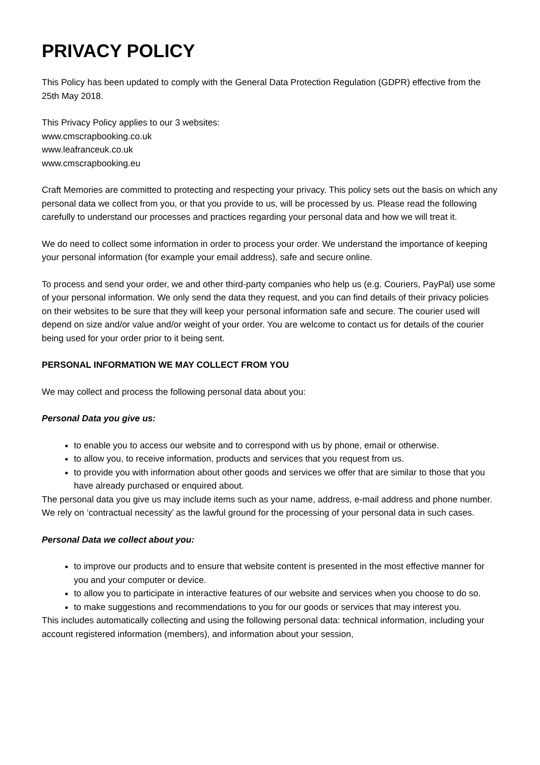PRIVACY POLICY
This Policy has been updated to comply with the General Data Protection Regulation (GDPR) effective from the 25th May 2018.
This Privacy Policy applies to our 3 websites:
www.cmscrapbooking.co.uk
www.leafranceuk.co.uk
www.cmscrapbooking.eu
Craft Memories are committed to protecting and respecting your privacy. This policy sets out the basis on which any personal data we collect from you, or that you provide to us, will be processed by us. Please read the following carefully to understand our processes and practices regarding your personal data and how we will treat it.
We do need to collect some information in order to process your order. We understand the importance of keeping your personal information (for example your email address), safe and secure online.
To process and send your order, we and other third-party companies who help us (e.g. Couriers, PayPal) use some of your personal information. We only send the data they request, and you can find details of their privacy policies on their websites to be sure that they will keep your personal information safe and secure. The courier used will depend on size and/or value and/or weight of your order. You are welcome to contact us for details of the courier being used for your order prior to it being sent.
PERSONAL INFORMATION WE MAY COLLECT FROM YOU
We may collect and process the following personal data about you:
Personal Data you give us:
to enable you to access our website and to correspond with us by phone, email or otherwise.
to allow you, to receive information, products and services that you request from us.
to provide you with information about other goods and services we offer that are similar to those that you have already purchased or enquired about.
The personal data you give us may include items such as your name, address, e-mail address and phone number. We rely on ‘contractual necessity’ as the lawful ground for the processing of your personal data in such cases.
Personal Data we collect about you:
to improve our products and to ensure that website content is presented in the most effective manner for you and your computer or device.
to allow you to participate in interactive features of our website and services when you choose to do so.
to make suggestions and recommendations to you for our goods or services that may interest you.
This includes automatically collecting and using the following personal data: technical information, including your account registered information (members), and information about your session,